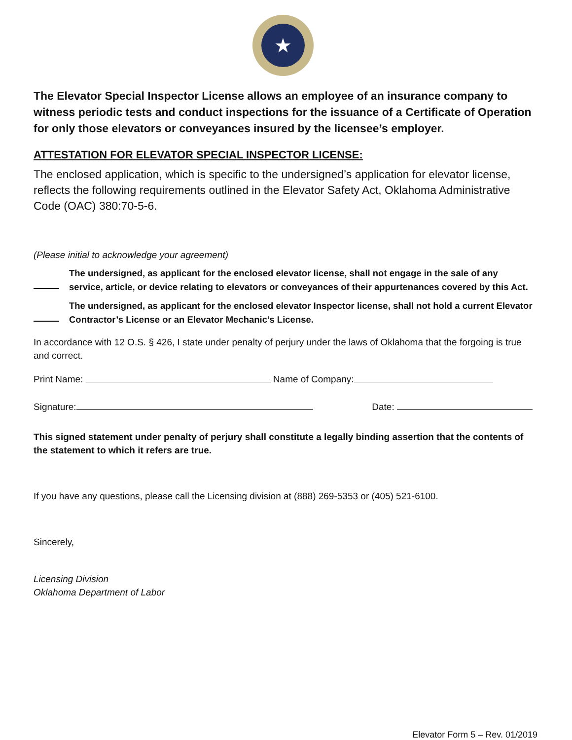★
The Elevator Special Inspector License allows an employee of an insurance company to witness periodic tests and conduct inspections for the issuance of a Certificate of Operation for only those elevators or conveyances insured by the licensee’s employer.
ATTESTATION FOR ELEVATOR SPECIAL INSPECTOR LICENSE:
The enclosed application, which is specific to the undersigned’s application for elevator license, reflects the following requirements outlined in the Elevator Safety Act, Oklahoma Administrative Code (OAC) 380:70-5-6.
(Please initial to acknowledge your agreement)
The undersigned, as applicant for the enclosed elevator license, shall not engage in the sale of any service, article, or device relating to elevators or conveyances of their appurtenances covered by this Act.
The undersigned, as applicant for the enclosed elevator Inspector license, shall not hold a current Elevator Contractor’s License or an Elevator Mechanic’s License.
In accordance with 12 O.S. § 426, I state under penalty of perjury under the laws of Oklahoma that the forgoing is true and correct.
Print Name: Name of Company:
Signature: Date:
This signed statement under penalty of perjury shall constitute a legally binding assertion that the contents of the statement to which it refers are true.
If you have any questions, please call the Licensing division at (888) 269-5353 or (405) 521-6100.
Sincerely,
Licensing Division
Oklahoma Department of Labor
Elevator Form 5 – Rev. 01/2019